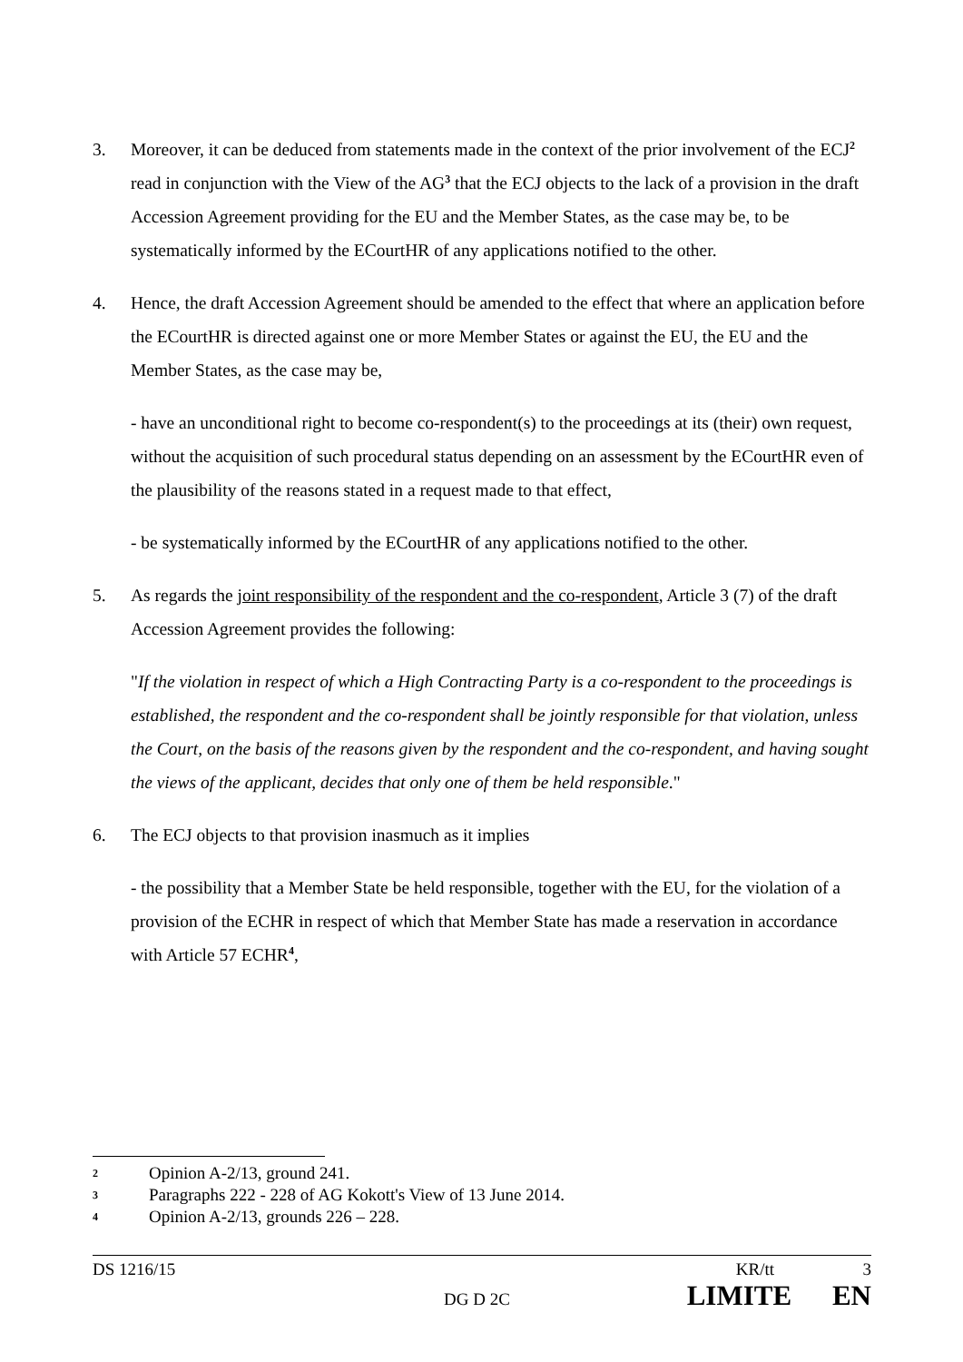3. Moreover, it can be deduced from statements made in the context of the prior involvement of the ECJ<sup>2</sup> read in conjunction with the View of the AG<sup>3</sup> that the ECJ objects to the lack of a provision in the draft Accession Agreement providing for the EU and the Member States, as the case may be, to be systematically informed by the ECourtHR of any applications notified to the other.
4. Hence, the draft Accession Agreement should be amended to the effect that where an application before the ECourtHR is directed against one or more Member States or against the EU, the EU and the Member States, as the case may be,
- have an unconditional right to become co-respondent(s) to the proceedings at its (their) own request, without the acquisition of such procedural status depending on an assessment by the ECourtHR even of the plausibility of the reasons stated in a request made to that effect,
- be systematically informed by the ECourtHR of any applications notified to the other.
5. As regards the joint responsibility of the respondent and the co-respondent, Article 3 (7) of the draft Accession Agreement provides the following:
"If the violation in respect of which a High Contracting Party is a co-respondent to the proceedings is established, the respondent and the co-respondent shall be jointly responsible for that violation, unless the Court, on the basis of the reasons given by the respondent and the co-respondent, and having sought the views of the applicant, decides that only one of them be held responsible."
6. The ECJ objects to that provision inasmuch as it implies
- the possibility that a Member State be held responsible, together with the EU, for the violation of a provision of the ECHR in respect of which that Member State has made a reservation in accordance with Article 57 ECHR<sup>4</sup>,
2
Opinion A-2/13, ground 241.
3
Paragraphs 222 - 228 of AG Kokott's View of 13 June 2014.
4
Opinion A-2/13, grounds 226 – 228.
DS 1216/15 KR/tt 3
DG D 2C LIMITE EN